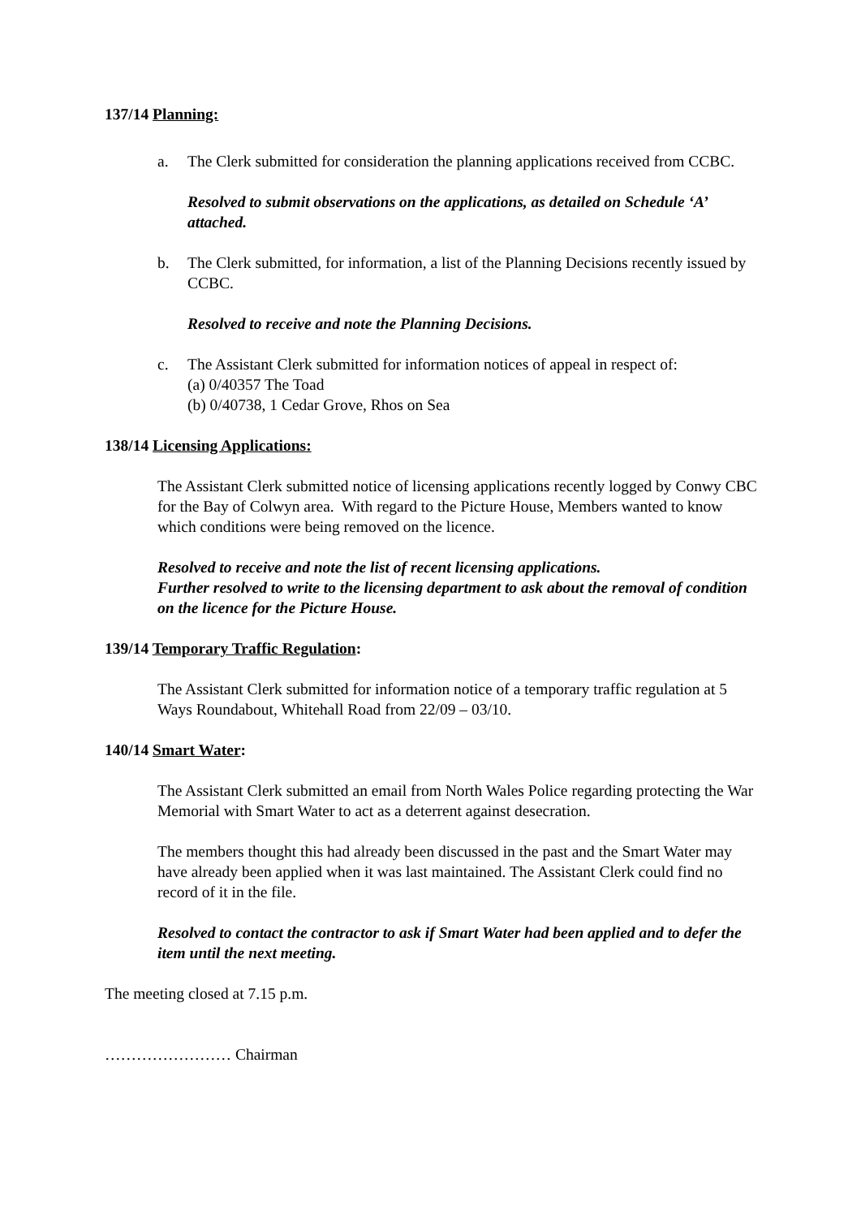137/14 Planning:
a. The Clerk submitted for consideration the planning applications received from CCBC.
Resolved to submit observations on the applications, as detailed on Schedule ‘A’ attached.
b. The Clerk submitted, for information, a list of the Planning Decisions recently issued by CCBC.
Resolved to receive and note the Planning Decisions.
c. The Assistant Clerk submitted for information notices of appeal in respect of:
(a) 0/40357 The Toad
(b) 0/40738, 1 Cedar Grove, Rhos on Sea
138/14 Licensing Applications:
The Assistant Clerk submitted notice of licensing applications recently logged by Conwy CBC for the Bay of Colwyn area. With regard to the Picture House, Members wanted to know which conditions were being removed on the licence.
Resolved to receive and note the list of recent licensing applications.
Further resolved to write to the licensing department to ask about the removal of condition on the licence for the Picture House.
139/14 Temporary Traffic Regulation:
The Assistant Clerk submitted for information notice of a temporary traffic regulation at 5 Ways Roundabout, Whitehall Road from 22/09 – 03/10.
140/14 Smart Water:
The Assistant Clerk submitted an email from North Wales Police regarding protecting the War Memorial with Smart Water to act as a deterrent against desecration.
The members thought this had already been discussed in the past and the Smart Water may have already been applied when it was last maintained. The Assistant Clerk could find no record of it in the file.
Resolved to contact the contractor to ask if Smart Water had been applied and to defer the item until the next meeting.
The meeting closed at 7.15 p.m.
…………………… Chairman